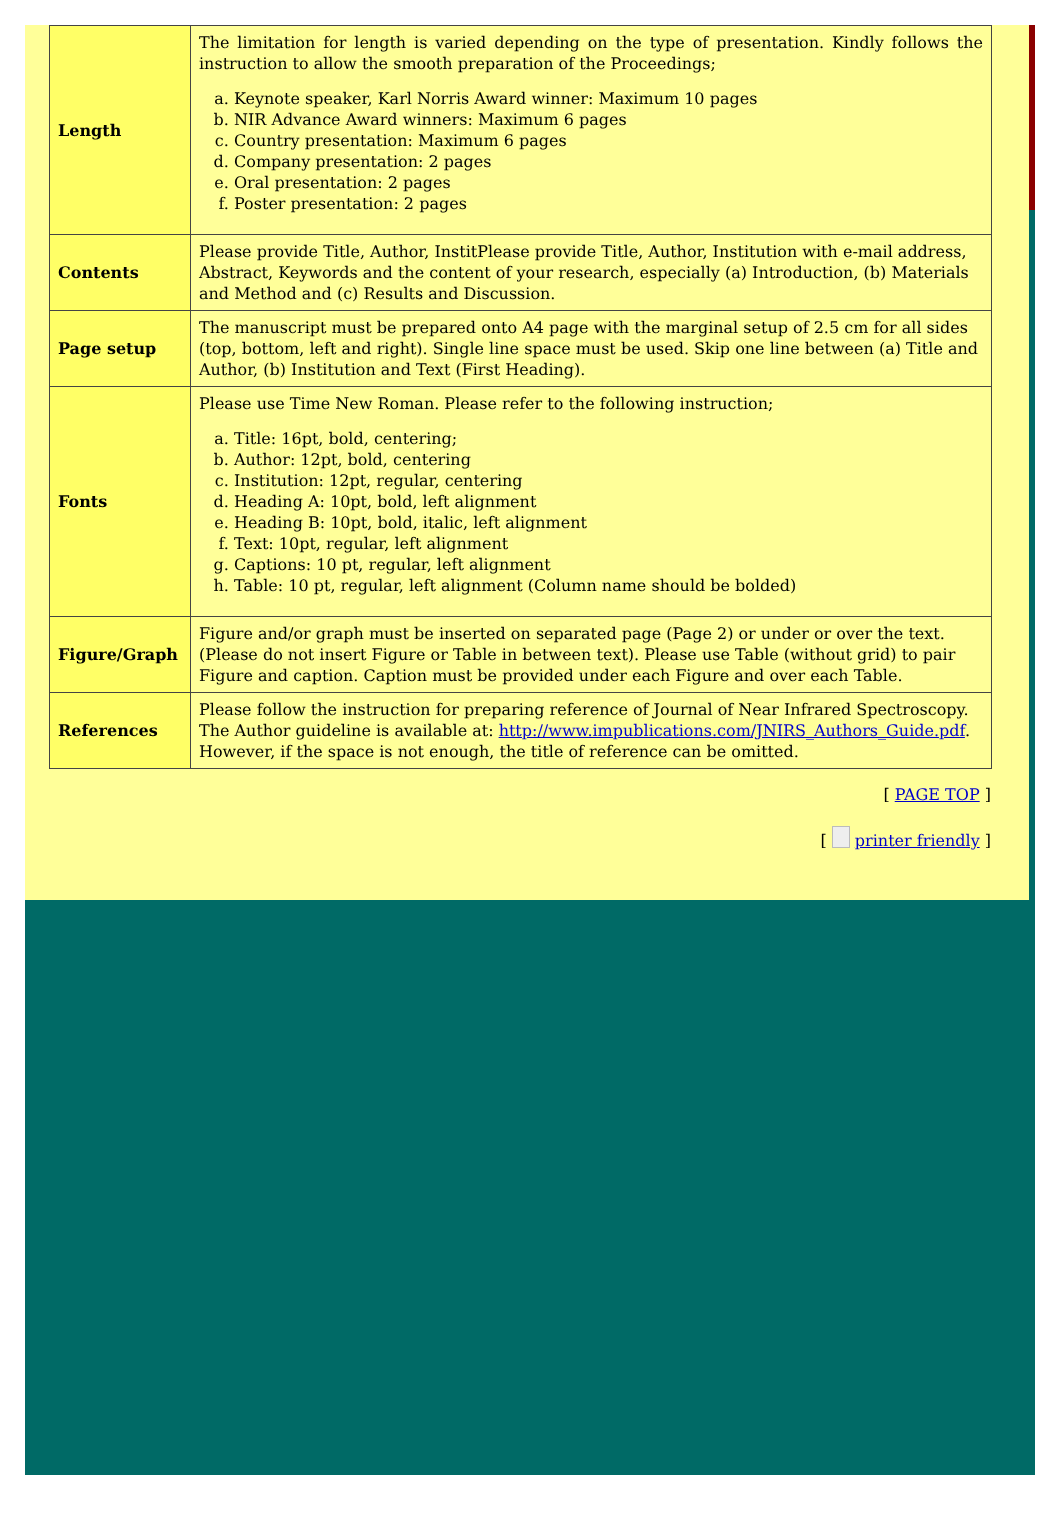| Length | The limitation for length is varied depending on the type of presentation. Kindly follows the instruction to allow the smooth preparation of the Proceedings; a. Keynote speaker, Karl Norris Award winner: Maximum 10 pages b. NIR Advance Award winners: Maximum 6 pages c. Country presentation: Maximum 6 pages d. Company presentation: 2 pages e. Oral presentation: 2 pages f. Poster presentation: 2 pages |
| Contents | Please provide Title, Author, InstitPlease provide Title, Author, Institution with e-mail address, Abstract, Keywords and the content of your research, especially (a) Introduction, (b) Materials and Method and (c) Results and Discussion. |
| Page setup | The manuscript must be prepared onto A4 page with the marginal setup of 2.5 cm for all sides (top, bottom, left and right). Single line space must be used. Skip one line between (a) Title and Author, (b) Institution and Text (First Heading). |
| Fonts | Please use Time New Roman. Please refer to the following instruction; a. Title: 16pt, bold, centering; b. Author: 12pt, bold, centering c. Institution: 12pt, regular, centering d. Heading A: 10pt, bold, left alignment e. Heading B: 10pt, bold, italic, left alignment f. Text: 10pt, regular, left alignment g. Captions: 10 pt, regular, left alignment h. Table: 10 pt, regular, left alignment (Column name should be bolded) |
| Figure/Graph | Figure and/or graph must be inserted on separated page (Page 2) or under or over the text. (Please do not insert Figure or Table in between text). Please use Table (without grid) to pair Figure and caption. Caption must be provided under each Figure and over each Table. |
| References | Please follow the instruction for preparing reference of Journal of Near Infrared Spectroscopy. The Author guideline is available at: http://www.impublications.com/JNIRS_Authors_Guide.pdf . However, if the space is not enough, the title of reference can be omitted. |
[ PAGE TOP ]
[ printer friendly ]